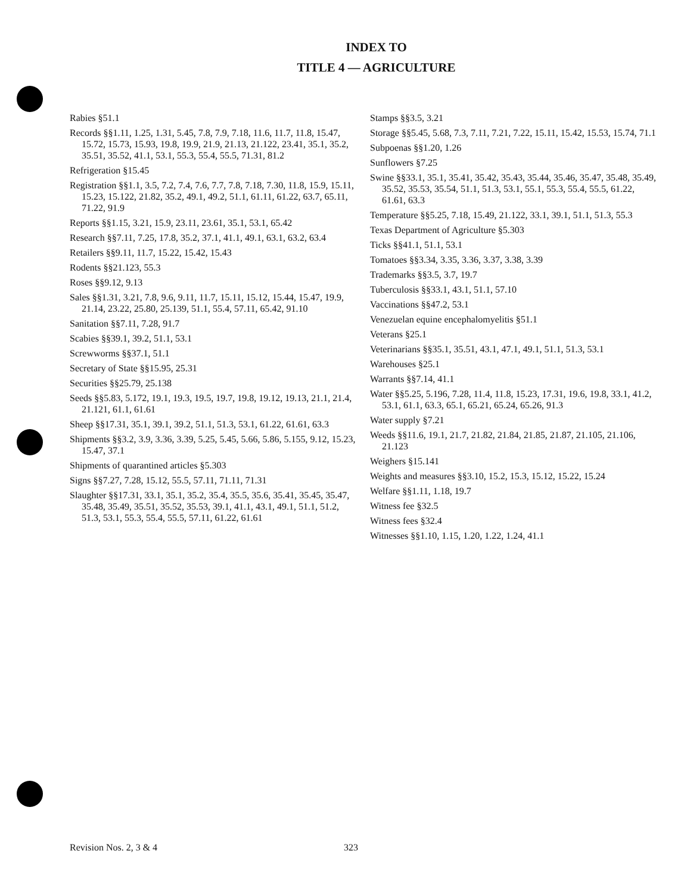INDEX TO
TITLE 4 — AGRICULTURE
Rabies §51.1
Records §§1.11, 1.25, 1.31, 5.45, 7.8, 7.9, 7.18, 11.6, 11.7, 11.8, 15.47, 15.72, 15.73, 15.93, 19.8, 19.9, 21.9, 21.13, 21.122, 23.41, 35.1, 35.2, 35.51, 35.52, 41.1, 53.1, 55.3, 55.4, 55.5, 71.31, 81.2
Refrigeration §15.45
Registration §§1.1, 3.5, 7.2, 7.4, 7.6, 7.7, 7.8, 7.18, 7.30, 11.8, 15.9, 15.11, 15.23, 15.122, 21.82, 35.2, 49.1, 49.2, 51.1, 61.11, 61.22, 63.7, 65.11, 71.22, 91.9
Reports §§1.15, 3.21, 15.9, 23.11, 23.61, 35.1, 53.1, 65.42
Research §§7.11, 7.25, 17.8, 35.2, 37.1, 41.1, 49.1, 63.1, 63.2, 63.4
Retailers §§9.11, 11.7, 15.22, 15.42, 15.43
Rodents §§21.123, 55.3
Roses §§9.12, 9.13
Sales §§1.31, 3.21, 7.8, 9.6, 9.11, 11.7, 15.11, 15.12, 15.44, 15.47, 19.9, 21.14, 23.22, 25.80, 25.139, 51.1, 55.4, 57.11, 65.42, 91.10
Sanitation §§7.11, 7.28, 91.7
Scabies §§39.1, 39.2, 51.1, 53.1
Screwworms §§37.1, 51.1
Secretary of State §§15.95, 25.31
Securities §§25.79, 25.138
Seeds §§5.83, 5.172, 19.1, 19.3, 19.5, 19.7, 19.8, 19.12, 19.13, 21.1, 21.4, 21.121, 61.1, 61.61
Sheep §§17.31, 35.1, 39.1, 39.2, 51.1, 51.3, 53.1, 61.22, 61.61, 63.3
Shipments §§3.2, 3.9, 3.36, 3.39, 5.25, 5.45, 5.66, 5.86, 5.155, 9.12, 15.23, 15.47, 37.1
Shipments of quarantined articles §5.303
Signs §§7.27, 7.28, 15.12, 55.5, 57.11, 71.11, 71.31
Slaughter §§17.31, 33.1, 35.1, 35.2, 35.4, 35.5, 35.6, 35.41, 35.45, 35.47, 35.48, 35.49, 35.51, 35.52, 35.53, 39.1, 41.1, 43.1, 49.1, 51.1, 51.2, 51.3, 53.1, 55.3, 55.4, 55.5, 57.11, 61.22, 61.61
Stamps §§3.5, 3.21
Storage §§5.45, 5.68, 7.3, 7.11, 7.21, 7.22, 15.11, 15.42, 15.53, 15.74, 71.1
Subpoenas §§1.20, 1.26
Sunflowers §7.25
Swine §§33.1, 35.1, 35.41, 35.42, 35.43, 35.44, 35.46, 35.47, 35.48, 35.49, 35.52, 35.53, 35.54, 51.1, 51.3, 53.1, 55.1, 55.3, 55.4, 55.5, 61.22, 61.61, 63.3
Temperature §§5.25, 7.18, 15.49, 21.122, 33.1, 39.1, 51.1, 51.3, 55.3
Texas Department of Agriculture §5.303
Ticks §§41.1, 51.1, 53.1
Tomatoes §§3.34, 3.35, 3.36, 3.37, 3.38, 3.39
Trademarks §§3.5, 3.7, 19.7
Tuberculosis §§33.1, 43.1, 51.1, 57.10
Vaccinations §§47.2, 53.1
Venezuelan equine encephalomyelitis §51.1
Veterans §25.1
Veterinarians §§35.1, 35.51, 43.1, 47.1, 49.1, 51.1, 51.3, 53.1
Warehouses §25.1
Warrants §§7.14, 41.1
Water §§5.25, 5.196, 7.28, 11.4, 11.8, 15.23, 17.31, 19.6, 19.8, 33.1, 41.2, 53.1, 61.1, 63.3, 65.1, 65.21, 65.24, 65.26, 91.3
Water supply §7.21
Weeds §§11.6, 19.1, 21.7, 21.82, 21.84, 21.85, 21.87, 21.105, 21.106, 21.123
Weighers §15.141
Weights and measures §§3.10, 15.2, 15.3, 15.12, 15.22, 15.24
Welfare §§1.11, 1.18, 19.7
Witness fee §32.5
Witness fees §32.4
Witnesses §§1.10, 1.15, 1.20, 1.22, 1.24, 41.1
Revision Nos. 2, 3 & 4 323